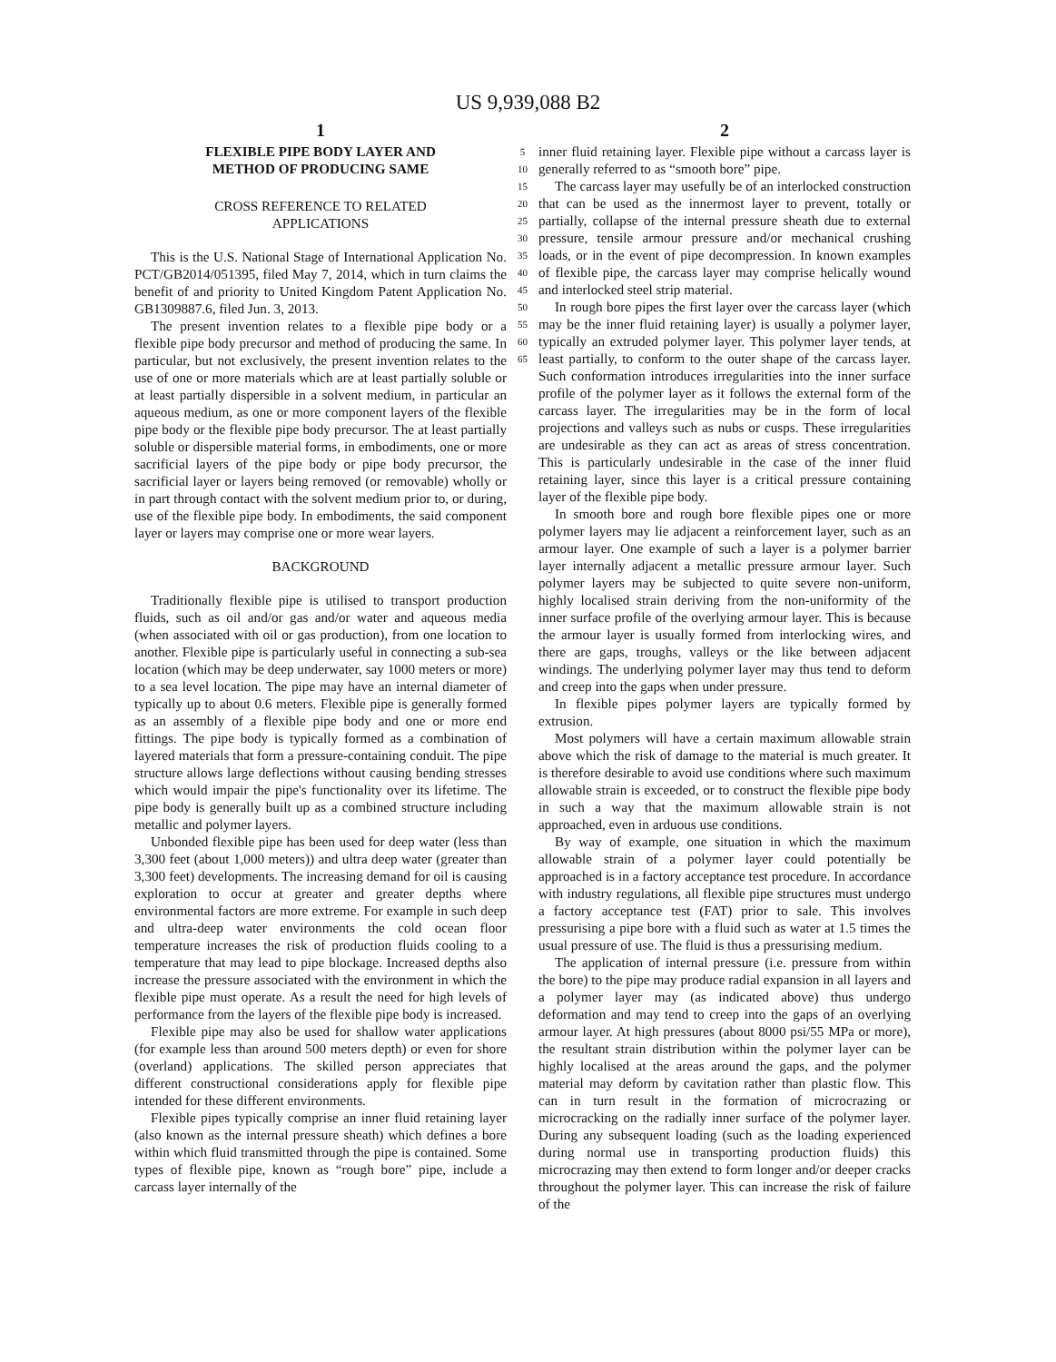US 9,939,088 B2
1
FLEXIBLE PIPE BODY LAYER AND
METHOD OF PRODUCING SAME
CROSS REFERENCE TO RELATED
APPLICATIONS
This is the U.S. National Stage of International Application No. PCT/GB2014/051395, filed May 7, 2014, which in turn claims the benefit of and priority to United Kingdom Patent Application No. GB1309887.6, filed Jun. 3, 2013.
The present invention relates to a flexible pipe body or a flexible pipe body precursor and method of producing the same. In particular, but not exclusively, the present invention relates to the use of one or more materials which are at least partially soluble or at least partially dispersible in a solvent medium, in particular an aqueous medium, as one or more component layers of the flexible pipe body or the flexible pipe body precursor. The at least partially soluble or dispersible material forms, in embodiments, one or more sacrificial layers of the pipe body or pipe body precursor, the sacrificial layer or layers being removed (or removable) wholly or in part through contact with the solvent medium prior to, or during, use of the flexible pipe body. In embodiments, the said component layer or layers may comprise one or more wear layers.
BACKGROUND
Traditionally flexible pipe is utilised to transport production fluids, such as oil and/or gas and/or water and aqueous media (when associated with oil or gas production), from one location to another. Flexible pipe is particularly useful in connecting a sub-sea location (which may be deep underwater, say 1000 meters or more) to a sea level location. The pipe may have an internal diameter of typically up to about 0.6 meters. Flexible pipe is generally formed as an assembly of a flexible pipe body and one or more end fittings. The pipe body is typically formed as a combination of layered materials that form a pressure-containing conduit. The pipe structure allows large deflections without causing bending stresses which would impair the pipe's functionality over its lifetime. The pipe body is generally built up as a combined structure including metallic and polymer layers.
Unbonded flexible pipe has been used for deep water (less than 3,300 feet (about 1,000 meters)) and ultra deep water (greater than 3,300 feet) developments. The increasing demand for oil is causing exploration to occur at greater and greater depths where environmental factors are more extreme. For example in such deep and ultra-deep water environments the cold ocean floor temperature increases the risk of production fluids cooling to a temperature that may lead to pipe blockage. Increased depths also increase the pressure associated with the environment in which the flexible pipe must operate. As a result the need for high levels of performance from the layers of the flexible pipe body is increased.
Flexible pipe may also be used for shallow water applications (for example less than around 500 meters depth) or even for shore (overland) applications. The skilled person appreciates that different constructional considerations apply for flexible pipe intended for these different environments.
Flexible pipes typically comprise an inner fluid retaining layer (also known as the internal pressure sheath) which defines a bore within which fluid transmitted through the pipe is contained. Some types of flexible pipe, known as “rough bore” pipe, include a carcass layer internally of the
5
10
15
20
25
30
35
40
45
50
55
60
65
2
inner fluid retaining layer. Flexible pipe without a carcass layer is generally referred to as “smooth bore” pipe.
The carcass layer may usefully be of an interlocked construction that can be used as the innermost layer to prevent, totally or partially, collapse of the internal pressure sheath due to external pressure, tensile armour pressure and/or mechanical crushing loads, or in the event of pipe decompression. In known examples of flexible pipe, the carcass layer may comprise helically wound and interlocked steel strip material.
In rough bore pipes the first layer over the carcass layer (which may be the inner fluid retaining layer) is usually a polymer layer, typically an extruded polymer layer. This polymer layer tends, at least partially, to conform to the outer shape of the carcass layer. Such conformation introduces irregularities into the inner surface profile of the polymer layer as it follows the external form of the carcass layer. The irregularities may be in the form of local projections and valleys such as nubs or cusps. These irregularities are undesirable as they can act as areas of stress concentration. This is particularly undesirable in the case of the inner fluid retaining layer, since this layer is a critical pressure containing layer of the flexible pipe body.
In smooth bore and rough bore flexible pipes one or more polymer layers may lie adjacent a reinforcement layer, such as an armour layer. One example of such a layer is a polymer barrier layer internally adjacent a metallic pressure armour layer. Such polymer layers may be subjected to quite severe non-uniform, highly localised strain deriving from the non-uniformity of the inner surface profile of the overlying armour layer. This is because the armour layer is usually formed from interlocking wires, and there are gaps, troughs, valleys or the like between adjacent windings. The underlying polymer layer may thus tend to deform and creep into the gaps when under pressure.
In flexible pipes polymer layers are typically formed by extrusion.
Most polymers will have a certain maximum allowable strain above which the risk of damage to the material is much greater. It is therefore desirable to avoid use conditions where such maximum allowable strain is exceeded, or to construct the flexible pipe body in such a way that the maximum allowable strain is not approached, even in arduous use conditions.
By way of example, one situation in which the maximum allowable strain of a polymer layer could potentially be approached is in a factory acceptance test procedure. In accordance with industry regulations, all flexible pipe structures must undergo a factory acceptance test (FAT) prior to sale. This involves pressurising a pipe bore with a fluid such as water at 1.5 times the usual pressure of use. The fluid is thus a pressurising medium.
The application of internal pressure (i.e. pressure from within the bore) to the pipe may produce radial expansion in all layers and a polymer layer may (as indicated above) thus undergo deformation and may tend to creep into the gaps of an overlying armour layer. At high pressures (about 8000 psi/55 MPa or more), the resultant strain distribution within the polymer layer can be highly localised at the areas around the gaps, and the polymer material may deform by cavitation rather than plastic flow. This can in turn result in the formation of microcrazing or microcracking on the radially inner surface of the polymer layer. During any subsequent loading (such as the loading experienced during normal use in transporting production fluids) this microcrazing may then extend to form longer and/or deeper cracks throughout the polymer layer. This can increase the risk of failure of the